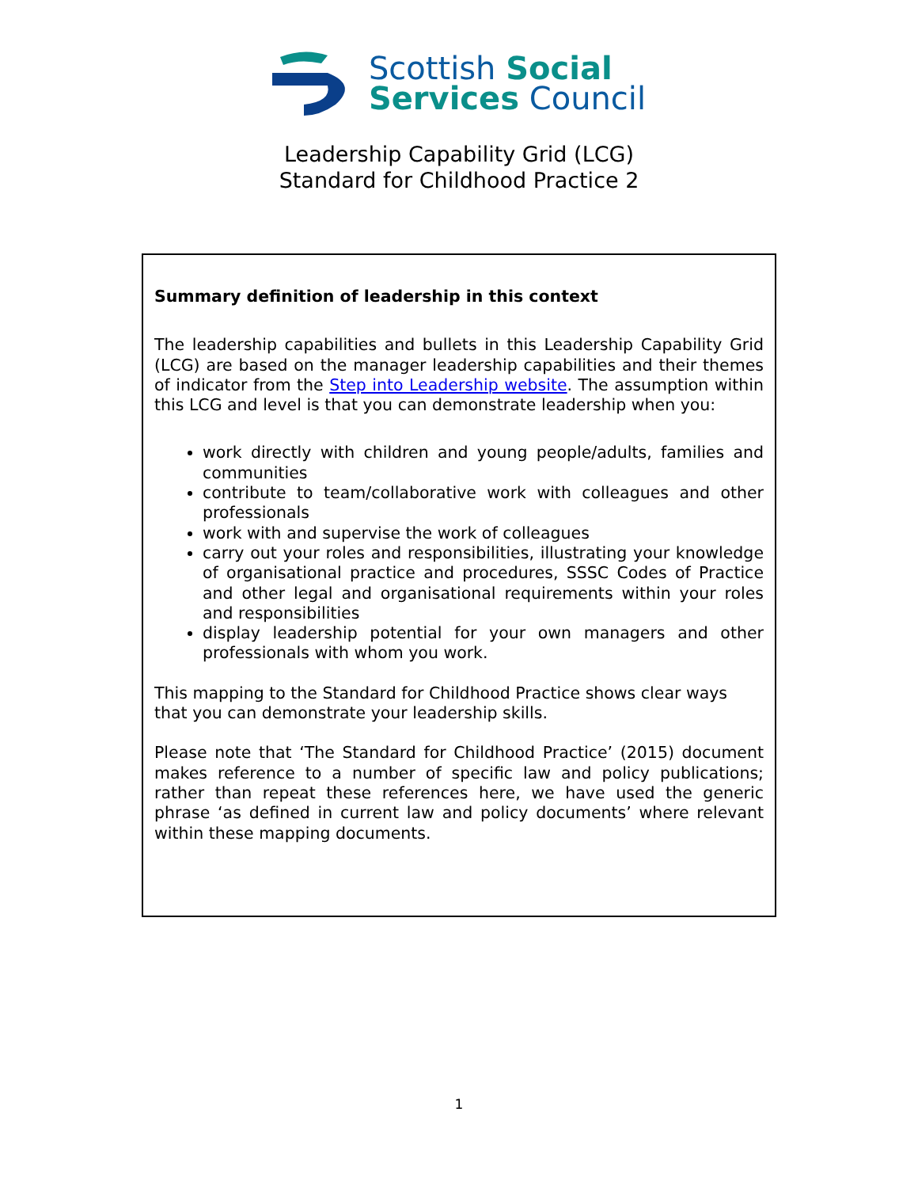Scottish Social
Services Council
Leadership Capability Grid (LCG)
Standard for Childhood Practice 2
Summary definition of leadership in this context
The leadership capabilities and bullets in this Leadership Capability Grid (LCG) are based on the manager leadership capabilities and their themes of indicator from the Step into Leadership website. The assumption within this LCG and level is that you can demonstrate leadership when you:
work directly with children and young people/adults, families and communities
contribute to team/collaborative work with colleagues and other professionals
work with and supervise the work of colleagues
carry out your roles and responsibilities, illustrating your knowledge of organisational practice and procedures, SSSC Codes of Practice and other legal and organisational requirements within your roles and responsibilities
display leadership potential for your own managers and other professionals with whom you work.
This mapping to the Standard for Childhood Practice shows clear ways that you can demonstrate your leadership skills.
Please note that ‘The Standard for Childhood Practice’ (2015) document makes reference to a number of specific law and policy publications; rather than repeat these references here, we have used the generic phrase ‘as defined in current law and policy documents’ where relevant within these mapping documents.
1